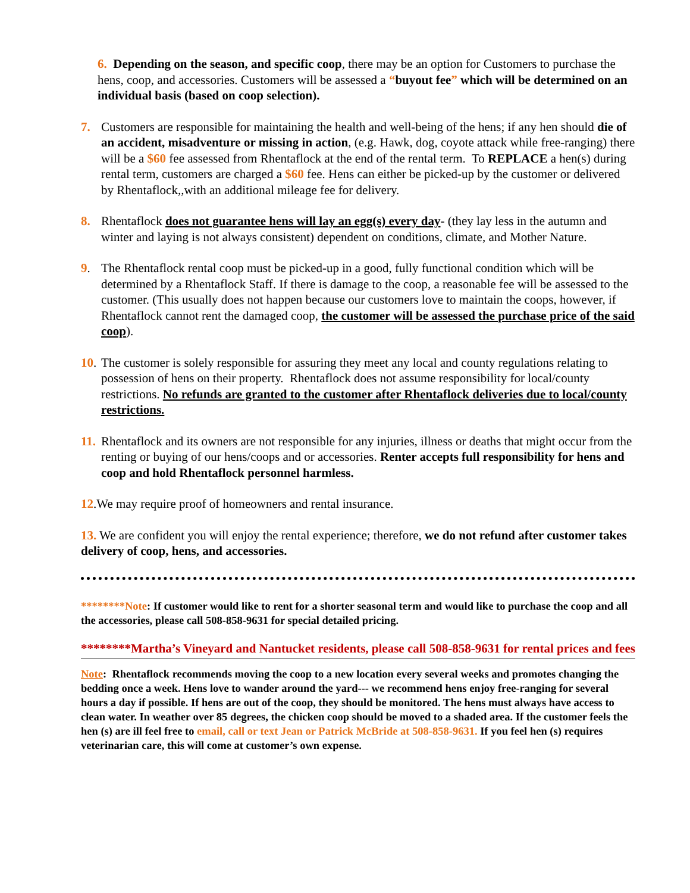6. Depending on the season, and specific coop, there may be an option for Customers to purchase the hens, coop, and accessories. Customers will be assessed a “buyout fee” which will be determined on an individual basis (based on coop selection).
7. Customers are responsible for maintaining the health and well-being of the hens; if any hen should die of an accident, misadventure or missing in action, (e.g. Hawk, dog, coyote attack while free-ranging) there will be a $60 fee assessed from Rhentaflock at the end of the rental term. To REPLACE a hen(s) during rental term, customers are charged a $60 fee. Hens can either be picked-up by the customer or delivered by Rhentaflock,,with an additional mileage fee for delivery.
8. Rhentaflock does not guarantee hens will lay an egg(s) every day- (they lay less in the autumn and winter and laying is not always consistent) dependent on conditions, climate, and Mother Nature.
9. The Rhentaflock rental coop must be picked-up in a good, fully functional condition which will be determined by a Rhentaflock Staff. If there is damage to the coop, a reasonable fee will be assessed to the customer. (This usually does not happen because our customers love to maintain the coops, however, if Rhentaflock cannot rent the damaged coop, the customer will be assessed the purchase price of the said coop).
10.
The customer is solely responsible for assuring they meet any local and county regulations relating to possession of hens on their property. Rhentaflock does not assume responsibility for local/county restrictions. No refunds are granted to the customer after Rhentaflock deliveries due to local/county restrictions.
11.
Rhentaflock and its owners are not responsible for any injuries, illness or deaths that might occur from the renting or buying of our hens/coops and or accessories. Renter accepts full responsibility for hens and coop and hold Rhentaflock personnel harmless.
12.We may require proof of homeowners and rental insurance.
13. We are confident you will enjoy the rental experience; therefore, we do not refund after customer takes delivery of coop, hens, and accessories.
********Note: If customer would like to rent for a shorter seasonal term and would like to purchase the coop and all the accessories, please call 508-858-9631 for special detailed pricing.
********Martha’s Vineyard and Nantucket residents, please call 508-858-9631 for rental prices and fees
Note: Rhentaflock recommends moving the coop to a new location every several weeks and promotes changing the bedding once a week. Hens love to wander around the yard--- we recommend hens enjoy free-ranging for several hours a day if possible. If hens are out of the coop, they should be monitored. The hens must always have access to clean water. In weather over 85 degrees, the chicken coop should be moved to a shaded area. If the customer feels the hen (s) are ill feel free to email, call or text Jean or Patrick McBride at 508-858-9631. If you feel hen (s) requires veterinarian care, this will come at customer’s own expense.